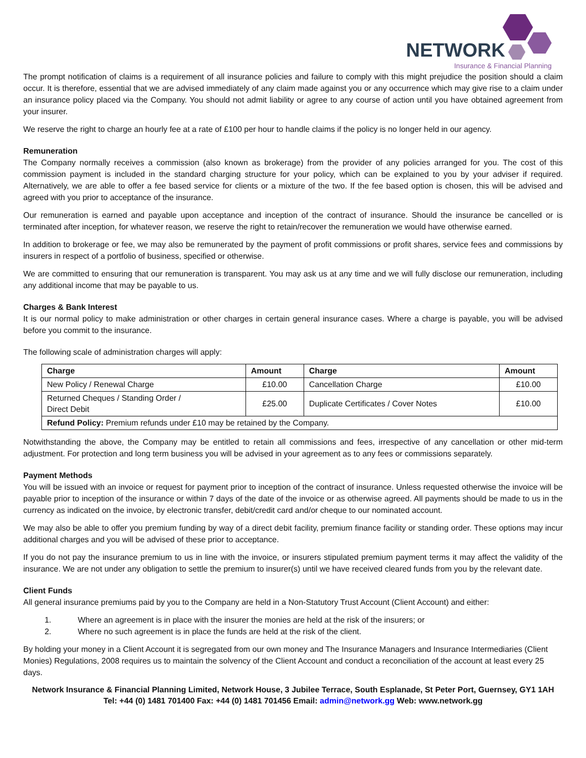NETWORK
Insurance & Financial Planning
The prompt notification of claims is a requirement of all insurance policies and failure to comply with this might prejudice the position should a claim occur. It is therefore, essential that we are advised immediately of any claim made against you or any occurrence which may give rise to a claim under an insurance policy placed via the Company. You should not admit liability or agree to any course of action until you have obtained agreement from your insurer.
We reserve the right to charge an hourly fee at a rate of £100 per hour to handle claims if the policy is no longer held in our agency.
Remuneration
The Company normally receives a commission (also known as brokerage) from the provider of any policies arranged for you. The cost of this commission payment is included in the standard charging structure for your policy, which can be explained to you by your adviser if required. Alternatively, we are able to offer a fee based service for clients or a mixture of the two. If the fee based option is chosen, this will be advised and agreed with you prior to acceptance of the insurance.
Our remuneration is earned and payable upon acceptance and inception of the contract of insurance. Should the insurance be cancelled or is terminated after inception, for whatever reason, we reserve the right to retain/recover the remuneration we would have otherwise earned.
In addition to brokerage or fee, we may also be remunerated by the payment of profit commissions or profit shares, service fees and commissions by insurers in respect of a portfolio of business, specified or otherwise.
We are committed to ensuring that our remuneration is transparent. You may ask us at any time and we will fully disclose our remuneration, including any additional income that may be payable to us.
Charges & Bank Interest
It is our normal policy to make administration or other charges in certain general insurance cases. Where a charge is payable, you will be advised before you commit to the insurance.
The following scale of administration charges will apply:
| Charge | Amount | Charge | Amount |
| --- | --- | --- | --- |
| New Policy / Renewal Charge | £10.00 | Cancellation Charge | £10.00 |
| Returned Cheques / Standing Order / Direct Debit | £25.00 | Duplicate Certificates / Cover Notes | £10.00 |
| Refund Policy: Premium refunds under £10 may be retained by the Company. | | | |
Notwithstanding the above, the Company may be entitled to retain all commissions and fees, irrespective of any cancellation or other mid-term adjustment. For protection and long term business you will be advised in your agreement as to any fees or commissions separately.
Payment Methods
You will be issued with an invoice or request for payment prior to inception of the contract of insurance. Unless requested otherwise the invoice will be payable prior to inception of the insurance or within 7 days of the date of the invoice or as otherwise agreed. All payments should be made to us in the currency as indicated on the invoice, by electronic transfer, debit/credit card and/or cheque to our nominated account.
We may also be able to offer you premium funding by way of a direct debit facility, premium finance facility or standing order. These options may incur additional charges and you will be advised of these prior to acceptance.
If you do not pay the insurance premium to us in line with the invoice, or insurers stipulated premium payment terms it may affect the validity of the insurance. We are not under any obligation to settle the premium to insurer(s) until we have received cleared funds from you by the relevant date.
Client Funds
All general insurance premiums paid by you to the Company are held in a Non-Statutory Trust Account (Client Account) and either:
1. Where an agreement is in place with the insurer the monies are held at the risk of the insurers; or
2. Where no such agreement is in place the funds are held at the risk of the client.
By holding your money in a Client Account it is segregated from our own money and The Insurance Managers and Insurance Intermediaries (Client Monies) Regulations, 2008 requires us to maintain the solvency of the Client Account and conduct a reconciliation of the account at least every 25 days.
Network Insurance & Financial Planning Limited, Network House, 3 Jubilee Terrace, South Esplanade, St Peter Port, Guernsey, GY1 1AH
Tel: +44 (0) 1481 701400 Fax: +44 (0) 1481 701456 Email: admin@network.gg Web: www.network.gg